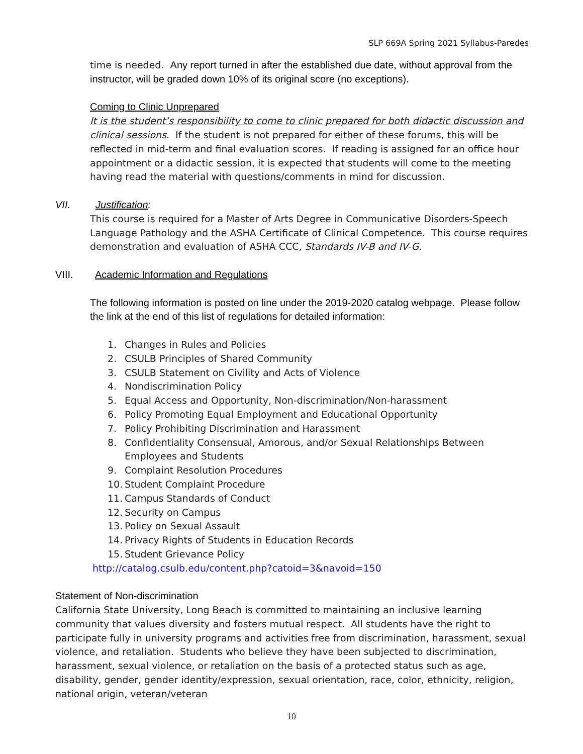SLP 669A Spring 2021 Syllabus-Paredes
time is needed. Any report turned in after the established due date, without approval from the instructor, will be graded down 10% of its original score (no exceptions).
Coming to Clinic Unprepared
It is the student’s responsibility to come to clinic prepared for both didactic discussion and clinical sessions. If the student is not prepared for either of these forums, this will be reflected in mid-term and final evaluation scores. If reading is assigned for an office hour appointment or a didactic session, it is expected that students will come to the meeting having read the material with questions/comments in mind for discussion.
VII. Justification:
This course is required for a Master of Arts Degree in Communicative Disorders-Speech Language Pathology and the ASHA Certificate of Clinical Competence. This course requires demonstration and evaluation of ASHA CCC, Standards IV-B and IV-G.
VIII. Academic Information and Regulations
The following information is posted on line under the 2019-2020 catalog webpage. Please follow the link at the end of this list of regulations for detailed information:
1. Changes in Rules and Policies
2. CSULB Principles of Shared Community
3. CSULB Statement on Civility and Acts of Violence
4. Nondiscrimination Policy
5. Equal Access and Opportunity, Non-discrimination/Non-harassment
6. Policy Promoting Equal Employment and Educational Opportunity
7. Policy Prohibiting Discrimination and Harassment
8. Confidentiality Consensual, Amorous, and/or Sexual Relationships Between Employees and Students
9. Complaint Resolution Procedures
10. Student Complaint Procedure
11. Campus Standards of Conduct
12. Security on Campus
13. Policy on Sexual Assault
14. Privacy Rights of Students in Education Records
15. Student Grievance Policy
http://catalog.csulb.edu/content.php?catoid=3&navoid=150
Statement of Non-discrimination
California State University, Long Beach is committed to maintaining an inclusive learning community that values diversity and fosters mutual respect. All students have the right to participate fully in university programs and activities free from discrimination, harassment, sexual violence, and retaliation. Students who believe they have been subjected to discrimination, harassment, sexual violence, or retaliation on the basis of a protected status such as age, disability, gender, gender identity/expression, sexual orientation, race, color, ethnicity, religion, national origin, veteran/veteran
10